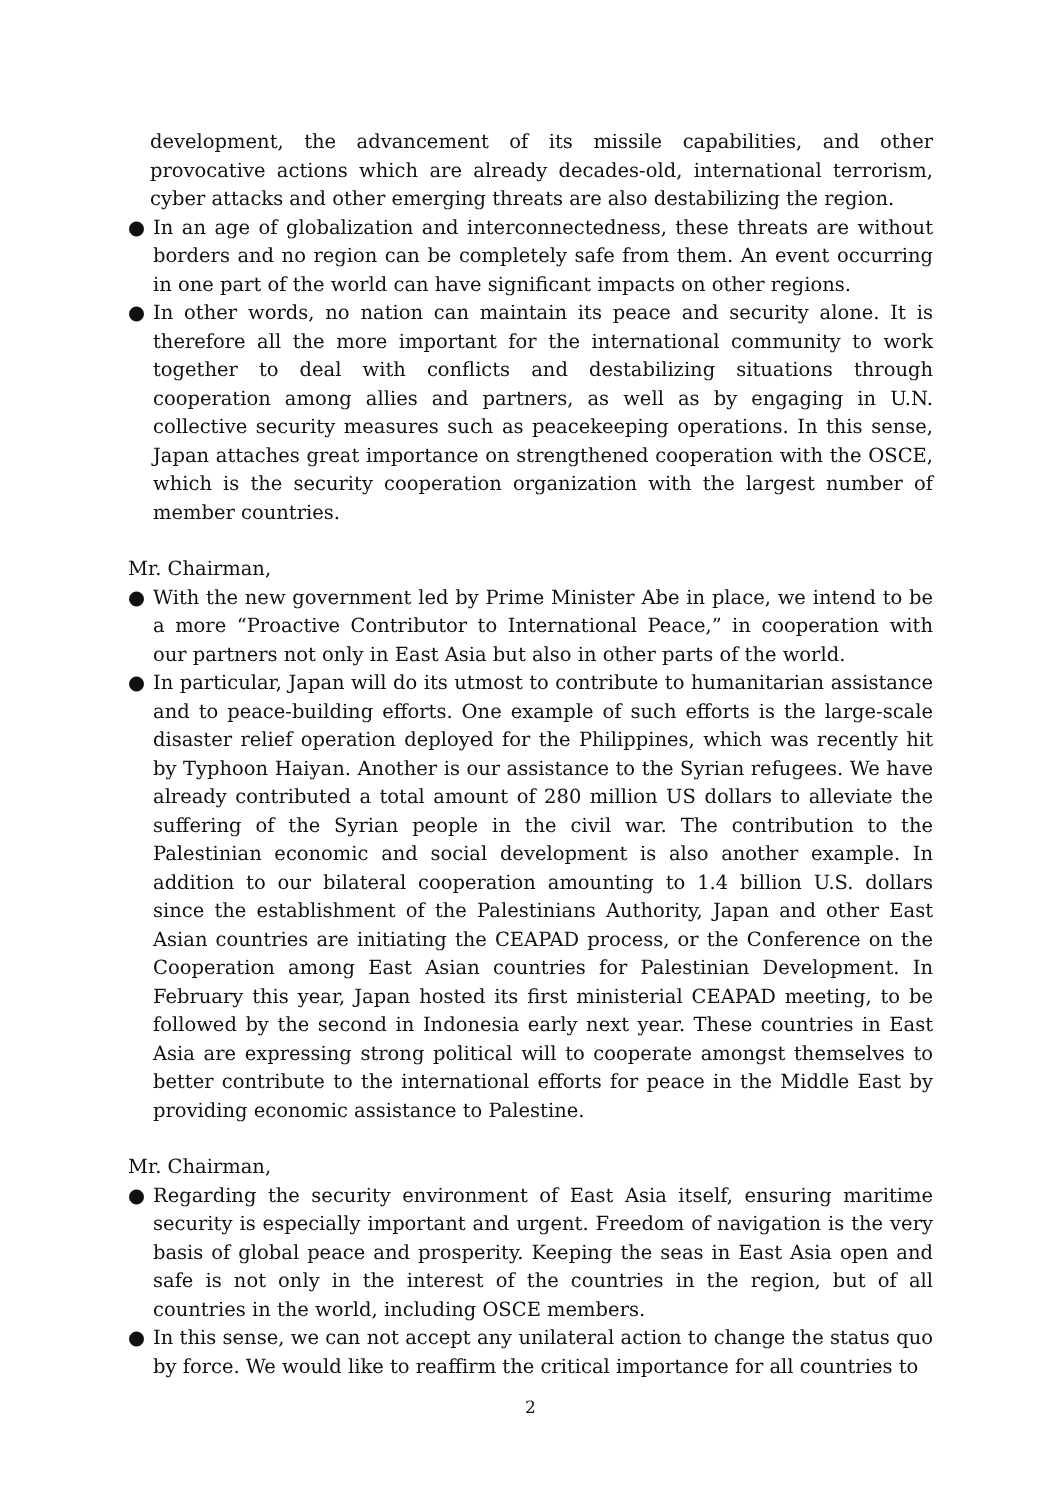development, the advancement of its missile capabilities, and other provocative actions which are already decades-old, international terrorism, cyber attacks and other emerging threats are also destabilizing the region.
● In an age of globalization and interconnectedness, these threats are without borders and no region can be completely safe from them. An event occurring in one part of the world can have significant impacts on other regions.
● In other words, no nation can maintain its peace and security alone. It is therefore all the more important for the international community to work together to deal with conflicts and destabilizing situations through cooperation among allies and partners, as well as by engaging in U.N. collective security measures such as peacekeeping operations. In this sense, Japan attaches great importance on strengthened cooperation with the OSCE, which is the security cooperation organization with the largest number of member countries.
Mr. Chairman,
● With the new government led by Prime Minister Abe in place, we intend to be a more “Proactive Contributor to International Peace,” in cooperation with our partners not only in East Asia but also in other parts of the world.
● In particular, Japan will do its utmost to contribute to humanitarian assistance and to peace-building efforts. One example of such efforts is the large-scale disaster relief operation deployed for the Philippines, which was recently hit by Typhoon Haiyan. Another is our assistance to the Syrian refugees. We have already contributed a total amount of 280 million US dollars to alleviate the suffering of the Syrian people in the civil war. The contribution to the Palestinian economic and social development is also another example. In addition to our bilateral cooperation amounting to 1.4 billion U.S. dollars since the establishment of the Palestinians Authority, Japan and other East Asian countries are initiating the CEAPAD process, or the Conference on the Cooperation among East Asian countries for Palestinian Development. In February this year, Japan hosted its first ministerial CEAPAD meeting, to be followed by the second in Indonesia early next year. These countries in East Asia are expressing strong political will to cooperate amongst themselves to better contribute to the international efforts for peace in the Middle East by providing economic assistance to Palestine.
Mr. Chairman,
● Regarding the security environment of East Asia itself, ensuring maritime security is especially important and urgent. Freedom of navigation is the very basis of global peace and prosperity. Keeping the seas in East Asia open and safe is not only in the interest of the countries in the region, but of all countries in the world, including OSCE members.
● In this sense, we can not accept any unilateral action to change the status quo by force. We would like to reaffirm the critical importance for all countries to
2